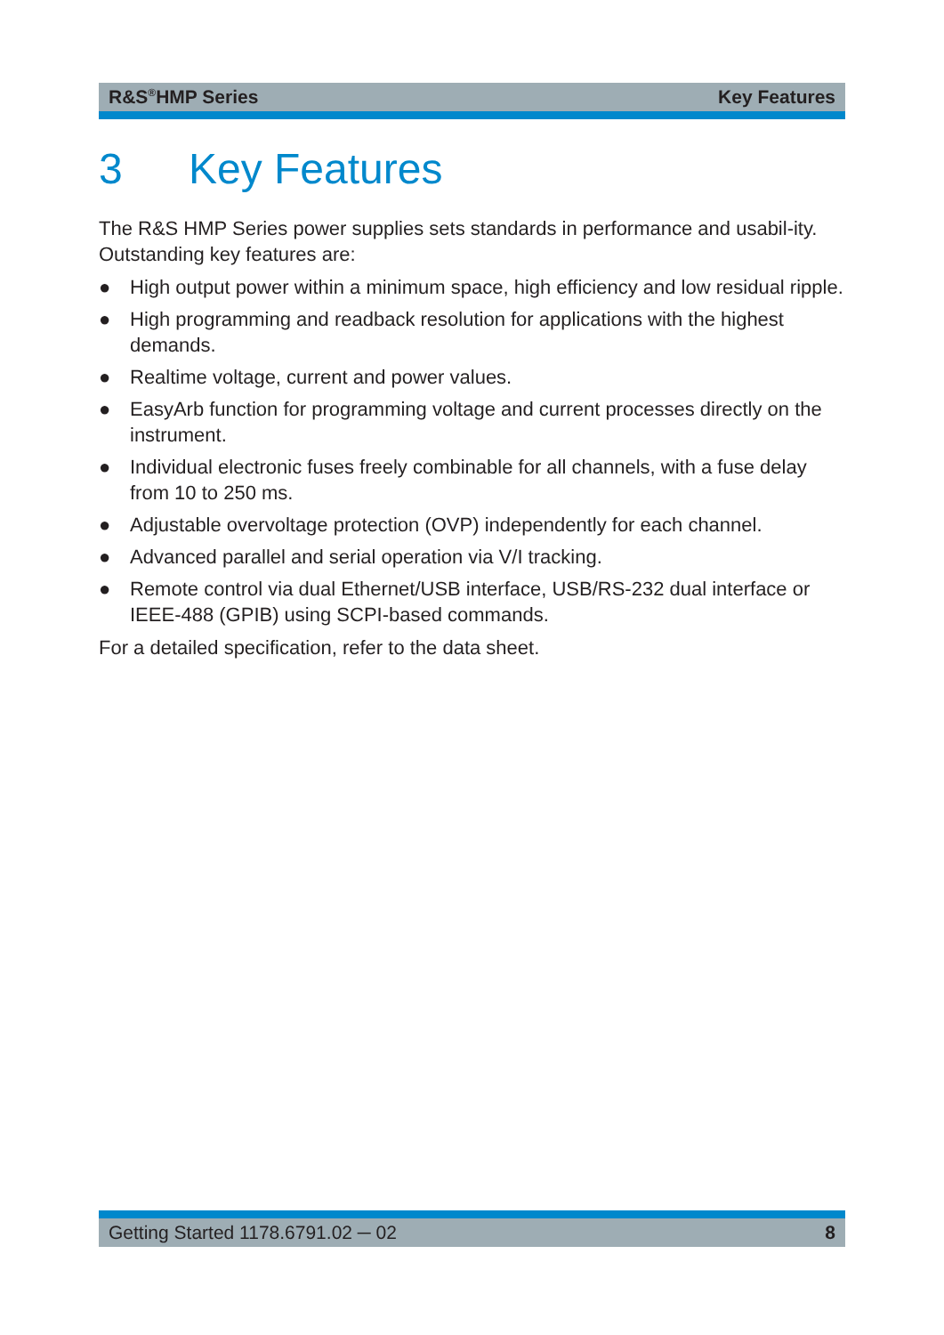R&S<sup>®</sup>HMP Series Key Features
3 Key Features
The R&S HMP Series power supplies sets standards in performance and usabil-ity. Outstanding key features are:
● High output power within a minimum space, high efficiency and low residual ripple.
● High programming and readback resolution for applications with the highest demands.
● Realtime voltage, current and power values.
● EasyArb function for programming voltage and current processes directly on the instrument.
● Individual electronic fuses freely combinable for all channels, with a fuse delay from 10 to 250 ms.
● Adjustable overvoltage protection (OVP) independently for each channel.
● Advanced parallel and serial operation via V/I tracking.
● Remote control via dual Ethernet/USB interface, USB/RS-232 dual interface or IEEE-488 (GPIB) using SCPI-based commands.
For a detailed specification, refer to the data sheet.
Getting Started 1178.6791.02 ─ 02 8